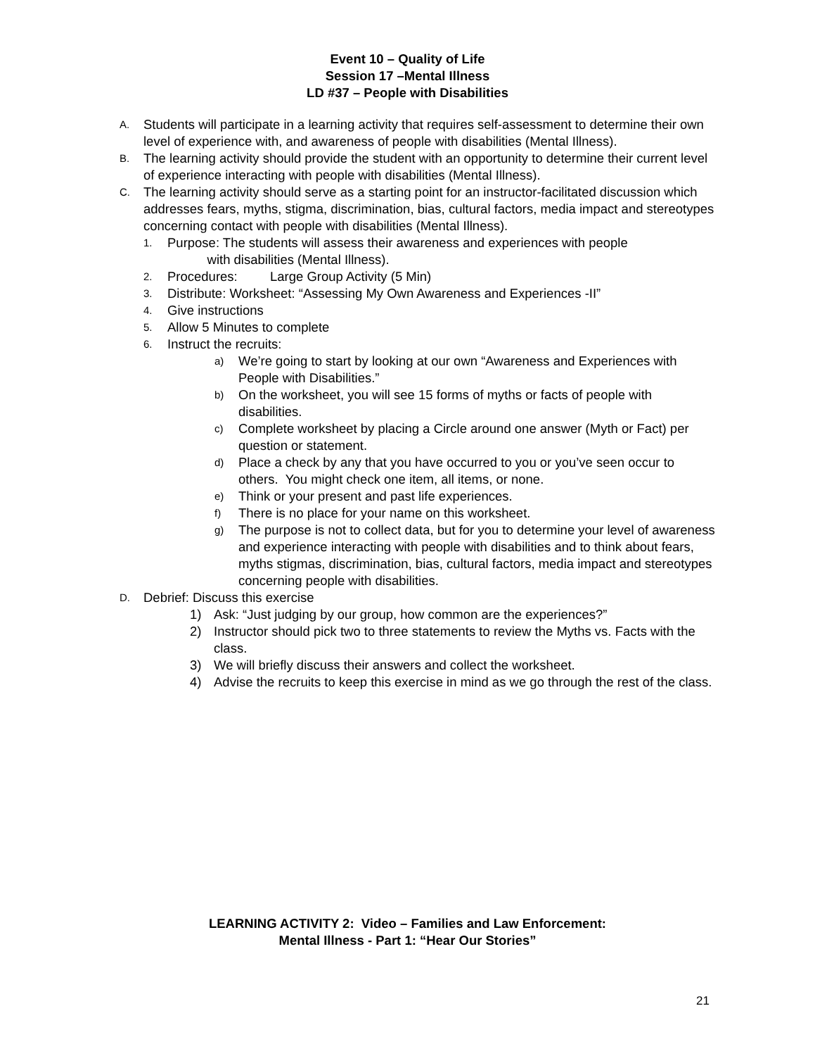Event 10 – Quality of Life
Session 17 –Mental Illness
LD #37 – People with Disabilities
A. Students will participate in a learning activity that requires self-assessment to determine their own level of experience with, and awareness of people with disabilities (Mental Illness).
B. The learning activity should provide the student with an opportunity to determine their current level of experience interacting with people with disabilities (Mental Illness).
C. The learning activity should serve as a starting point for an instructor-facilitated discussion which addresses fears, myths, stigma, discrimination, bias, cultural factors, media impact and stereotypes concerning contact with people with disabilities (Mental Illness).
1. Purpose: The students will assess their awareness and experiences with people
with disabilities (Mental Illness).
2. Procedures: Large Group Activity (5 Min)
3. Distribute: Worksheet: “Assessing My Own Awareness and Experiences -II”
4. Give instructions
5. Allow 5 Minutes to complete
6. Instruct the recruits:
a) We’re going to start by looking at our own “Awareness and Experiences with People with Disabilities.”
b) On the worksheet, you will see 15 forms of myths or facts of people with disabilities.
c) Complete worksheet by placing a Circle around one answer (Myth or Fact) per question or statement.
d) Place a check by any that you have occurred to you or you’ve seen occur to others. You might check one item, all items, or none.
e) Think or your present and past life experiences.
f) There is no place for your name on this worksheet.
g) The purpose is not to collect data, but for you to determine your level of awareness and experience interacting with people with disabilities and to think about fears, myths stigmas, discrimination, bias, cultural factors, media impact and stereotypes concerning people with disabilities.
D. Debrief: Discuss this exercise
1) Ask: “Just judging by our group, how common are the experiences?”
2) Instructor should pick two to three statements to review the Myths vs. Facts with the class.
3) We will briefly discuss their answers and collect the worksheet.
4) Advise the recruits to keep this exercise in mind as we go through the rest of the class.
LEARNING ACTIVITY 2: Video – Families and Law Enforcement:
Mental Illness - Part 1: “Hear Our Stories”
21